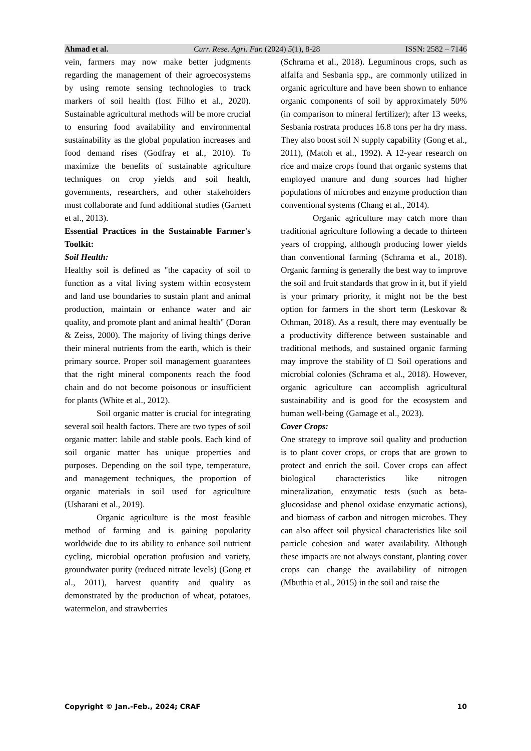Ahmad et al. Curr. Rese. Agri. Far. (2024) 5(1), 8-28 ISSN: 2582 – 7146
vein, farmers may now make better judgments regarding the management of their agroecosystems by using remote sensing technologies to track markers of soil health (Iost Filho et al., 2020). Sustainable agricultural methods will be more crucial to ensuring food availability and environmental sustainability as the global population increases and food demand rises (Godfray et al., 2010). To maximize the benefits of sustainable agriculture techniques on crop yields and soil health, governments, researchers, and other stakeholders must collaborate and fund additional studies (Garnett et al., 2013).
Essential Practices in the Sustainable Farmer's Toolkit:
Soil Health:
Healthy soil is defined as "the capacity of soil to function as a vital living system within ecosystem and land use boundaries to sustain plant and animal production, maintain or enhance water and air quality, and promote plant and animal health" (Doran & Zeiss, 2000). The majority of living things derive their mineral nutrients from the earth, which is their primary source. Proper soil management guarantees that the right mineral components reach the food chain and do not become poisonous or insufficient for plants (White et al., 2012).
Soil organic matter is crucial for integrating several soil health factors. There are two types of soil organic matter: labile and stable pools. Each kind of soil organic matter has unique properties and purposes. Depending on the soil type, temperature, and management techniques, the proportion of organic materials in soil used for agriculture (Usharani et al., 2019).
Organic agriculture is the most feasible method of farming and is gaining popularity worldwide due to its ability to enhance soil nutrient cycling, microbial operation profusion and variety, groundwater purity (reduced nitrate levels) (Gong et al., 2011), harvest quantity and quality as demonstrated by the production of wheat, potatoes, watermelon, and strawberries
(Schrama et al., 2018). Leguminous crops, such as alfalfa and Sesbania spp., are commonly utilized in organic agriculture and have been shown to enhance organic components of soil by approximately 50% (in comparison to mineral fertilizer); after 13 weeks, Sesbania rostrata produces 16.8 tons per ha dry mass. They also boost soil N supply capability (Gong et al., 2011), (Matoh et al., 1992). A 12-year research on rice and maize crops found that organic systems that employed manure and dung sources had higher populations of microbes and enzyme production than conventional systems (Chang et al., 2014).
Organic agriculture may catch more than traditional agriculture following a decade to thirteen years of cropping, although producing lower yields than conventional farming (Schrama et al., 2018). Organic farming is generally the best way to improve the soil and fruit standards that grow in it, but if yield is your primary priority, it might not be the best option for farmers in the short term (Leskovar & Othman, 2018). As a result, there may eventually be a productivity difference between sustainable and traditional methods, and sustained organic farming may improve the stability of □ Soil operations and microbial colonies (Schrama et al., 2018). However, organic agriculture can accomplish agricultural sustainability and is good for the ecosystem and human well-being (Gamage et al., 2023).
Cover Crops:
One strategy to improve soil quality and production is to plant cover crops, or crops that are grown to protect and enrich the soil. Cover crops can affect biological characteristics like nitrogen mineralization, enzymatic tests (such as beta-glucosidase and phenol oxidase enzymatic actions), and biomass of carbon and nitrogen microbes. They can also affect soil physical characteristics like soil particle cohesion and water availability. Although these impacts are not always constant, planting cover crops can change the availability of nitrogen (Mbuthia et al., 2015) in the soil and raise the
Copyright © Jan.-Feb., 2024; CRAF 10